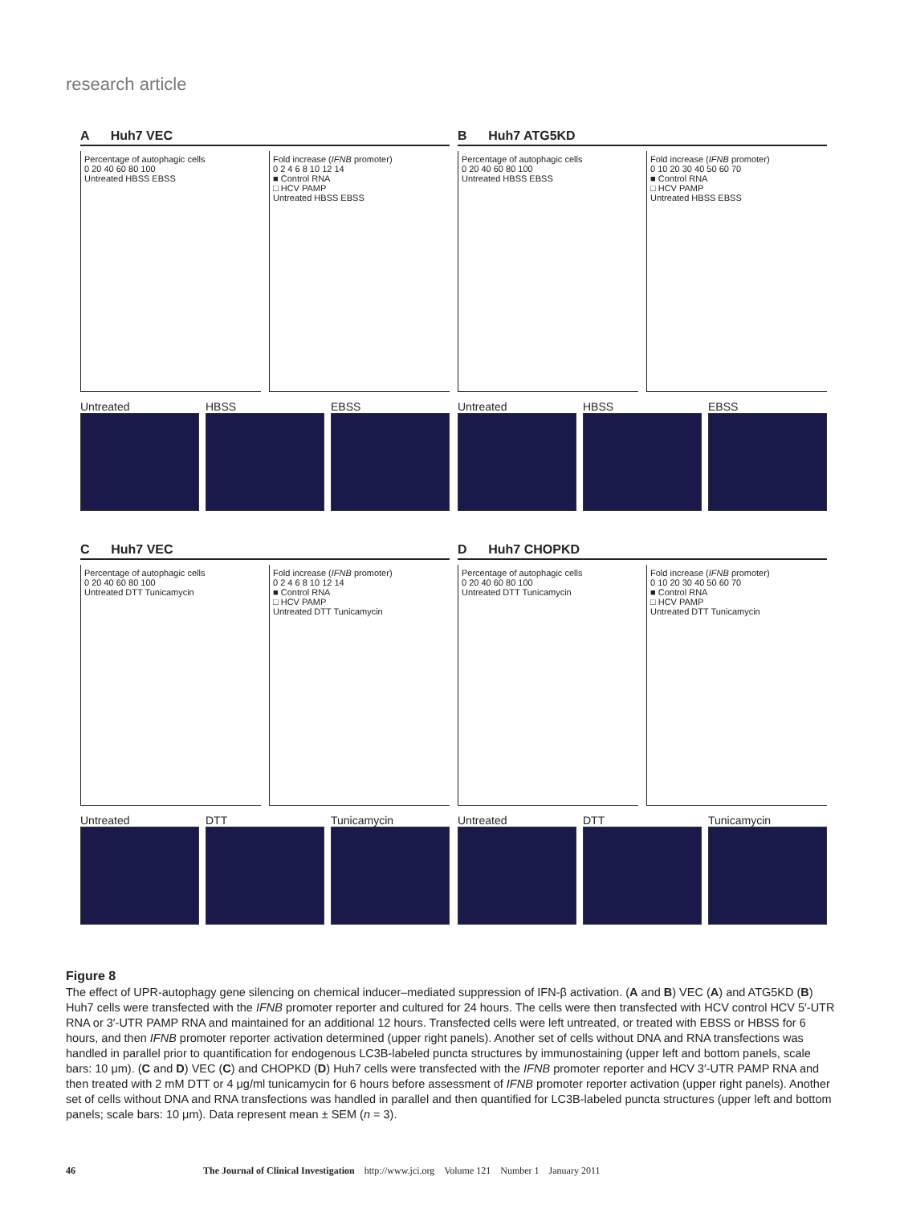research article
A Huh7 VEC
Percentage of autophagic cells
0 20 40 60 80 100
Untreated HBSS EBSS
Fold increase (IFNB promoter)
0 2 4 6 8 10 12 14
■ Control RNA
□ HCV PAMP
Untreated HBSS EBSS
Untreated HBSS EBSS
B Huh7 ATG5KD
Percentage of autophagic cells
0 20 40 60 80 100
Untreated HBSS EBSS
Fold increase (IFNB promoter)
0 10 20 30 40 50 60 70
■ Control RNA
□ HCV PAMP
Untreated HBSS EBSS
Untreated HBSS EBSS
C Huh7 VEC
Percentage of autophagic cells
0 20 40 60 80 100
Untreated DTT Tunicamycin
Fold increase (IFNB promoter)
0 2 4 6 8 10 12 14
■ Control RNA
□ HCV PAMP
Untreated DTT Tunicamycin
Untreated DTT Tunicamycin
D Huh7 CHOPKD
Percentage of autophagic cells
0 20 40 60 80 100
Untreated DTT Tunicamycin
Fold increase (IFNB promoter)
0 10 20 30 40 50 60 70
■ Control RNA
□ HCV PAMP
Untreated DTT Tunicamycin
Untreated DTT Tunicamycin
Figure 8
The effect of UPR-autophagy gene silencing on chemical inducer–mediated suppression of IFN-β activation. (A and B) VEC (A) and ATG5KD (B) Huh7 cells were transfected with the IFNB promoter reporter and cultured for 24 hours. The cells were then transfected with HCV control HCV 5′-UTR RNA or 3′-UTR PAMP RNA and maintained for an additional 12 hours. Transfected cells were left untreated, or treated with EBSS or HBSS for 6 hours, and then IFNB promoter reporter activation determined (upper right panels). Another set of cells without DNA and RNA transfections was handled in parallel prior to quantification for endogenous LC3B-labeled puncta structures by immunostaining (upper left and bottom panels, scale bars: 10 μm). (C and D) VEC (C) and CHOPKD (D) Huh7 cells were transfected with the IFNB promoter reporter and HCV 3′-UTR PAMP RNA and then treated with 2 mM DTT or 4 μg/ml tunicamycin for 6 hours before assessment of IFNB promoter reporter activation (upper right panels). Another set of cells without DNA and RNA transfections was handled in parallel and then quantified for LC3B-labeled puncta structures (upper left and bottom panels; scale bars: 10 μm). Data represent mean ± SEM (n = 3).
46 The Journal of Clinical Investigation http://www.jci.org Volume 121 Number 1 January 2011